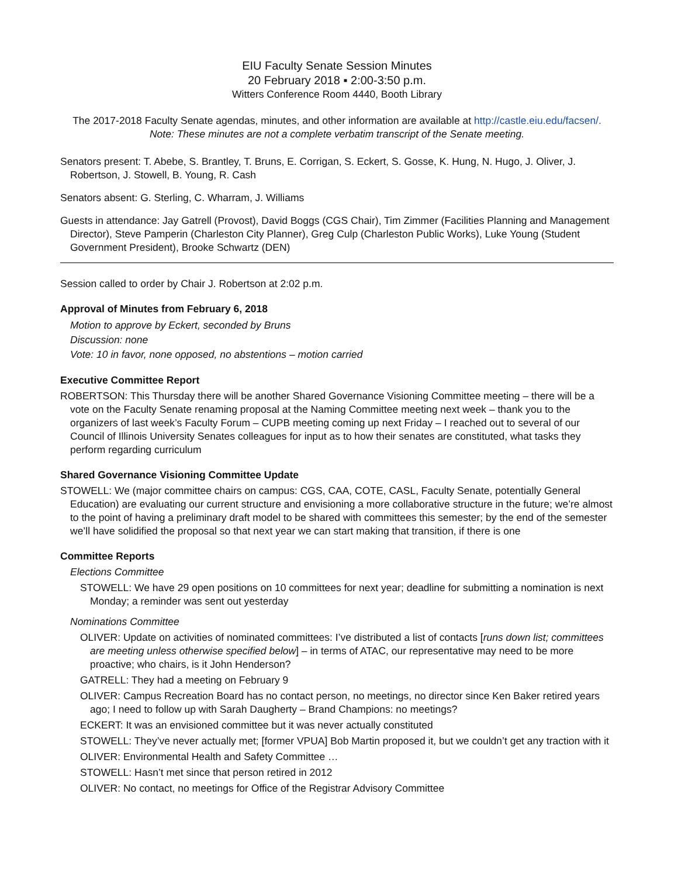EIU Faculty Senate Session Minutes
20 February 2018 ▪ 2:00-3:50 p.m.
Witters Conference Room 4440, Booth Library
The 2017-2018 Faculty Senate agendas, minutes, and other information are available at http://castle.eiu.edu/facsen/.
Note: These minutes are not a complete verbatim transcript of the Senate meeting.
Senators present: T. Abebe, S. Brantley, T. Bruns, E. Corrigan, S. Eckert, S. Gosse, K. Hung, N. Hugo, J. Oliver, J. Robertson, J. Stowell, B. Young, R. Cash
Senators absent: G. Sterling, C. Wharram, J. Williams
Guests in attendance: Jay Gatrell (Provost), David Boggs (CGS Chair), Tim Zimmer (Facilities Planning and Management Director), Steve Pamperin (Charleston City Planner), Greg Culp (Charleston Public Works), Luke Young (Student Government President), Brooke Schwartz (DEN)
Session called to order by Chair J. Robertson at 2:02 p.m.
Approval of Minutes from February 6, 2018
Motion to approve by Eckert, seconded by Bruns
Discussion: none
Vote: 10 in favor, none opposed, no abstentions – motion carried
Executive Committee Report
ROBERTSON: This Thursday there will be another Shared Governance Visioning Committee meeting – there will be a vote on the Faculty Senate renaming proposal at the Naming Committee meeting next week – thank you to the organizers of last week’s Faculty Forum – CUPB meeting coming up next Friday – I reached out to several of our Council of Illinois University Senates colleagues for input as to how their senates are constituted, what tasks they perform regarding curriculum
Shared Governance Visioning Committee Update
STOWELL: We (major committee chairs on campus: CGS, CAA, COTE, CASL, Faculty Senate, potentially General Education) are evaluating our current structure and envisioning a more collaborative structure in the future; we’re almost to the point of having a preliminary draft model to be shared with committees this semester; by the end of the semester we’ll have solidified the proposal so that next year we can start making that transition, if there is one
Committee Reports
Elections Committee
STOWELL: We have 29 open positions on 10 committees for next year; deadline for submitting a nomination is next Monday; a reminder was sent out yesterday
Nominations Committee
OLIVER: Update on activities of nominated committees: I’ve distributed a list of contacts [runs down list; committees are meeting unless otherwise specified below] – in terms of ATAC, our representative may need to be more proactive; who chairs, is it John Henderson?
GATRELL: They had a meeting on February 9
OLIVER: Campus Recreation Board has no contact person, no meetings, no director since Ken Baker retired years ago; I need to follow up with Sarah Daugherty – Brand Champions: no meetings?
ECKERT: It was an envisioned committee but it was never actually constituted
STOWELL: They’ve never actually met; [former VPUA] Bob Martin proposed it, but we couldn’t get any traction with it
OLIVER: Environmental Health and Safety Committee …
STOWELL: Hasn’t met since that person retired in 2012
OLIVER: No contact, no meetings for Office of the Registrar Advisory Committee